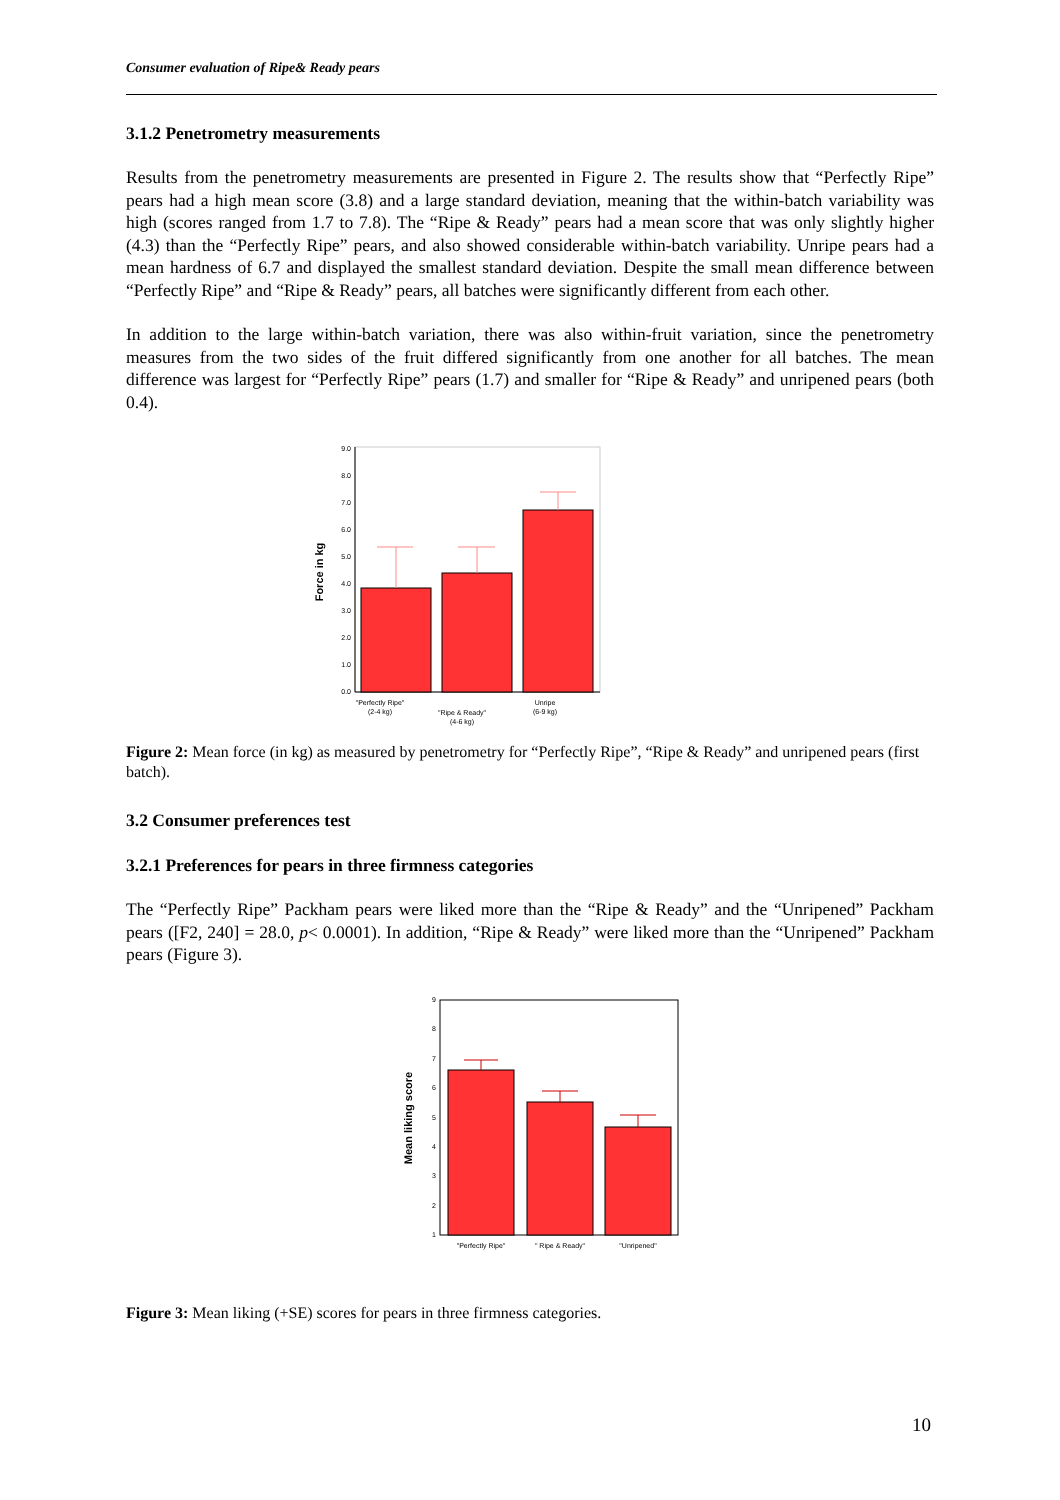Consumer evaluation of Ripe& Ready pears
3.1.2 Penetrometry measurements
Results from the penetrometry measurements are presented in Figure 2. The results show that “Perfectly Ripe” pears had a high mean score (3.8) and a large standard deviation, meaning that the within-batch variability was high (scores ranged from 1.7 to 7.8). The “Ripe & Ready” pears had a mean score that was only slightly higher (4.3) than the “Perfectly Ripe” pears, and also showed considerable within-batch variability. Unripe pears had a mean hardness of 6.7 and displayed the smallest standard deviation. Despite the small mean difference between “Perfectly Ripe” and “Ripe & Ready” pears, all batches were significantly different from each other.
In addition to the large within-batch variation, there was also within-fruit variation, since the penetrometry measures from the two sides of the fruit differed significantly from one another for all batches. The mean difference was largest for “Perfectly Ripe” pears (1.7) and smaller for “Ripe & Ready” and unripened pears (both 0.4).
0.0
1.0
2.0
3.0
4.0
5.0
6.0
7.0
8.0
9.0
Force in kg
"Perfectly Ripe"
(2-4 kg)
"Ripe & Ready"
(4-6 kg)
Unripe
(6-9 kg)
Figure 2: Mean force (in kg) as measured by penetrometry for “Perfectly Ripe”, “Ripe & Ready” and unripened pears (first batch).
3.2 Consumer preferences test
3.2.1 Preferences for pears in three firmness categories
The “Perfectly Ripe” Packham pears were liked more than the “Ripe & Ready” and the “Unripened” Packham pears ([F2, 240] = 28.0, p< 0.0001). In addition, “Ripe & Ready” were liked more than the “Unripened” Packham pears (Figure 3).
1
2
3
4
5
6
7
8
9
Mean liking score
"Perfectly Ripe"
" Ripe & Ready"
"Unripened"
Figure 3: Mean liking (+SE) scores for pears in three firmness categories.
10